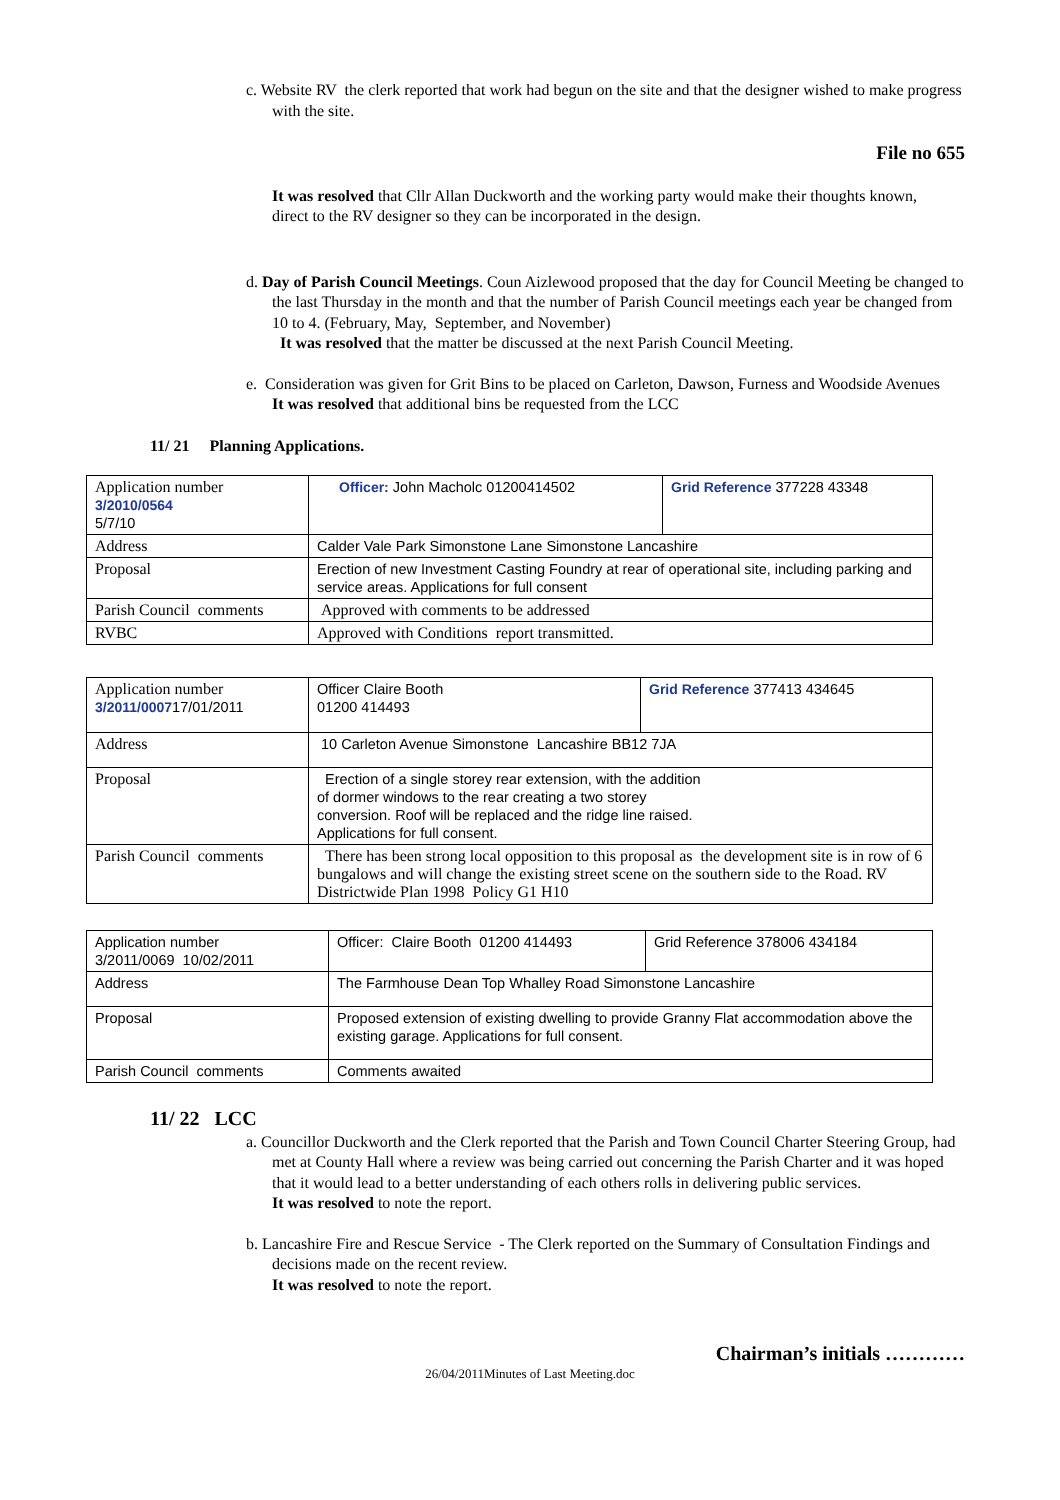c. Website RV the clerk reported that work had begun on the site and that the designer wished to make progress with the site.
File no 655
It was resolved that Cllr Allan Duckworth and the working party would make their thoughts known, direct to the RV designer so they can be incorporated in the design.
d. Day of Parish Council Meetings. Coun Aizlewood proposed that the day for Council Meeting be changed to the last Thursday in the month and that the number of Parish Council meetings each year be changed from 10 to 4. (February, May, September, and November)
It was resolved that the matter be discussed at the next Parish Council Meeting.
e. Consideration was given for Grit Bins to be placed on Carleton, Dawson, Furness and Woodside Avenues
It was resolved that additional bins be requested from the LCC
11/ 21 Planning Applications.
| Application number 3/2010/0564 5/7/10 | Officer: John Macholc 01200414502 | Grid Reference 377228 43348 |
| Address | Calder Vale Park Simonstone Lane Simonstone Lancashire | |
| Proposal | Erection of new Investment Casting Foundry at rear of operational site, including parking and service areas. Applications for full consent | |
| Parish Council comments | Approved with comments to be addressed | |
| RVBC | Approved with Conditions report transmitted. | |
| Application number 3/2011/0007 17/01/2011 | Officer Claire Booth 01200 414493 | Grid Reference 377413 434645 |
| Address | 10 Carleton Avenue Simonstone Lancashire BB12 7JA | |
| Proposal | Erection of a single storey rear extension, with the addition of dormer windows to the rear creating a two storey conversion. Roof will be replaced and the ridge line raised. Applications for full consent. | |
| Parish Council comments | There has been strong local opposition to this proposal as the development site is in row of 6 bungalows and will change the existing street scene on the southern side to the Road. RV Districtwide Plan 1998 Policy G1 H10 | |
| Application number 3/2011/0069 10/02/2011 | Officer: Claire Booth 01200 414493 | Grid Reference 378006 434184 |
| Address | The Farmhouse Dean Top Whalley Road Simonstone Lancashire | |
| Proposal | Proposed extension of existing dwelling to provide Granny Flat accommodation above the existing garage. Applications for full consent. | |
| Parish Council comments | Comments awaited | |
11/ 22 LCC
a. Councillor Duckworth and the Clerk reported that the Parish and Town Council Charter Steering Group, had met at County Hall where a review was being carried out concerning the Parish Charter and it was hoped that it would lead to a better understanding of each others rolls in delivering public services.
It was resolved to note the report.
b. Lancashire Fire and Rescue Service - The Clerk reported on the Summary of Consultation Findings and decisions made on the recent review.
It was resolved to note the report.
Chairman’s initials …………
26/04/2011Minutes of Last Meeting.doc